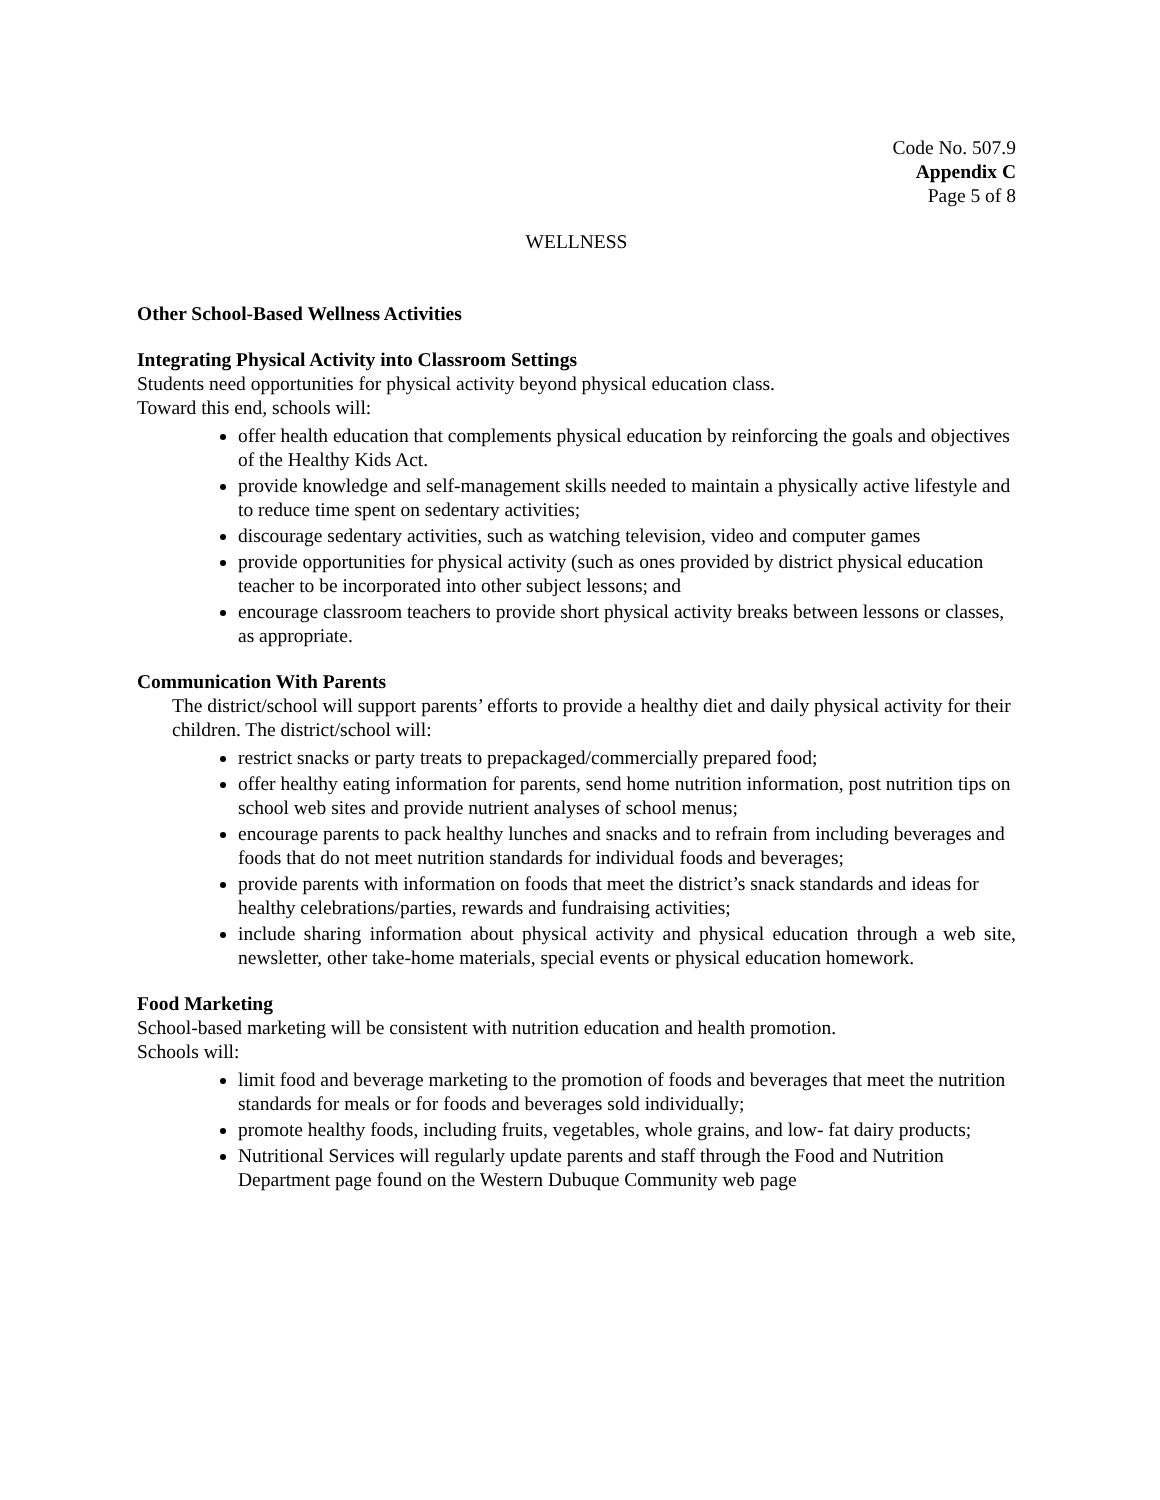Code No. 507.9
Appendix C
Page 5 of 8
WELLNESS
Other School-Based Wellness Activities
Integrating Physical Activity into Classroom Settings
Students need opportunities for physical activity beyond physical education class.
Toward this end, schools will:
offer health education that complements physical education by reinforcing the goals and objectives of the Healthy Kids Act.
provide knowledge and self-management skills needed to maintain a physically active lifestyle and to reduce time spent on sedentary activities;
discourage sedentary activities, such as watching television, video and computer games
provide opportunities for physical activity (such as ones provided by district physical education teacher to be incorporated into other subject lessons; and
encourage classroom teachers to provide short physical activity breaks between lessons or classes, as appropriate.
Communication With Parents
The district/school will support parents’ efforts to provide a healthy diet and daily physical activity for their children. The district/school will:
restrict snacks or party treats to prepackaged/commercially prepared food;
offer healthy eating information for parents, send home nutrition information, post nutrition tips on school web sites and provide nutrient analyses of school menus;
encourage parents to pack healthy lunches and snacks and to refrain from including beverages and foods that do not meet nutrition standards for individual foods and beverages;
provide parents with information on foods that meet the district’s snack standards and ideas for healthy celebrations/parties, rewards and fundraising activities;
include sharing information about physical activity and physical education through a web site, newsletter, other take-home materials, special events or physical education homework.
Food Marketing
School-based marketing will be consistent with nutrition education and health promotion.
Schools will:
limit food and beverage marketing to the promotion of foods and beverages that meet the nutrition standards for meals or for foods and beverages sold individually;
promote healthy foods, including fruits, vegetables, whole grains, and low- fat dairy products;
Nutritional Services will regularly update parents and staff through the Food and Nutrition Department page found on the Western Dubuque Community web page